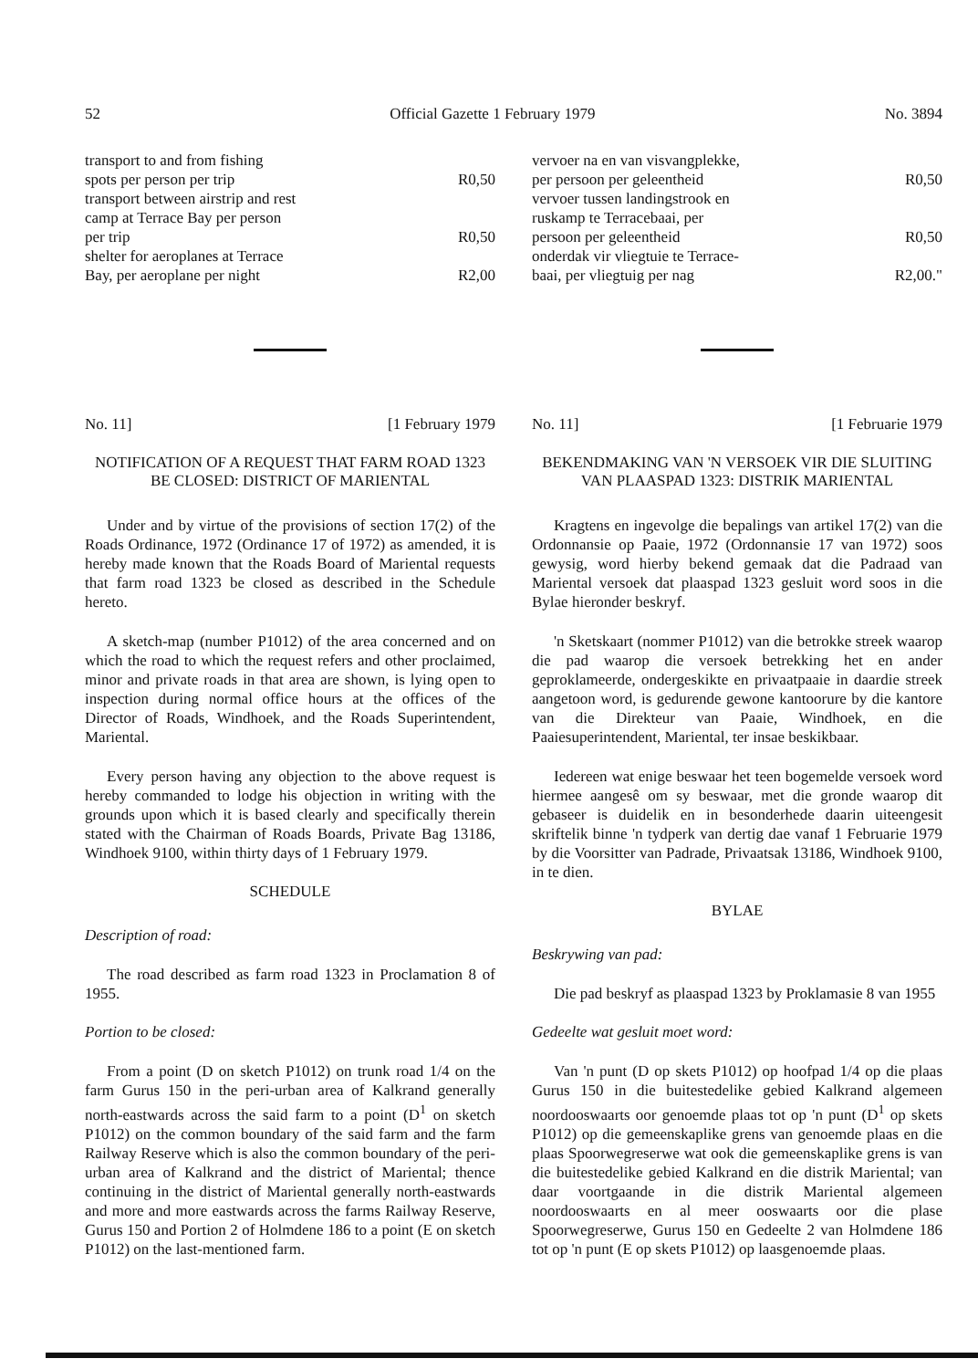52 Official Gazette 1 February 1979 No. 3894
transport to and from fishing
spots per person per trip R0,50
transport between airstrip and rest
camp at Terrace Bay per person
per trip R0,50
shelter for aeroplanes at Terrace
Bay, per aeroplane per night R2,00
No. 11] [1 February 1979
NOTIFICATION OF A REQUEST THAT FARM ROAD 1323 BE CLOSED: DISTRICT OF MARIENTAL
Under and by virtue of the provisions of section 17(2) of the Roads Ordinance, 1972 (Ordinance 17 of 1972) as amended, it is hereby made known that the Roads Board of Mariental requests that farm road 1323 be closed as described in the Schedule hereto.
A sketch-map (number P1012) of the area concerned and on which the road to which the request refers and other proclaimed, minor and private roads in that area are shown, is lying open to inspection during normal office hours at the offices of the Director of Roads, Windhoek, and the Roads Superintendent, Mariental.
Every person having any objection to the above request is hereby commanded to lodge his objection in writing with the grounds upon which it is based clearly and specifically therein stated with the Chairman of Roads Boards, Private Bag 13186, Windhoek 9100, within thirty days of 1 February 1979.
SCHEDULE
Description of road:
The road described as farm road 1323 in Proclamation 8 of 1955.
Portion to be closed:
From a point (D on sketch P1012) on trunk road 1/4 on the farm Gurus 150 in the peri-urban area of Kalkrand generally north-eastwards across the said farm to a point (D<sup>1</sup> on sketch P1012) on the common boundary of the said farm and the farm Railway Reserve which is also the common boundary of the peri-urban area of Kalkrand and the district of Mariental; thence continuing in the district of Mariental generally north-eastwards and more and more eastwards across the farms Railway Reserve, Gurus 150 and Portion 2 of Holmdene 186 to a point (E on sketch P1012) on the last-mentioned farm.
vervoer na en van visvangplekke,
per persoon per geleentheid R0,50
vervoer tussen landingstrook en
ruskamp te Terracebaai, per
persoon per geleentheid R0,50
onderdak vir vliegtuie te Terrace-
baai, per vliegtuig per nag R2,00."
No. 11] [1 Februarie 1979
BEKENDMAKING VAN 'N VERSOEK VIR DIE SLUITING VAN PLAASPAD 1323: DISTRIK MARIENTAL
Kragtens en ingevolge die bepalings van artikel 17(2) van die Ordonnansie op Paaie, 1972 (Ordonnansie 17 van 1972) soos gewysig, word hierby bekend gemaak dat die Padraad van Mariental versoek dat plaaspad 1323 gesluit word soos in die Bylae hieronder beskryf.
'n Sketskaart (nommer P1012) van die betrokke streek waarop die pad waarop die versoek betrekking het en ander geproklameerde, ondergeskikte en privaatpaaie in daardie streek aangetoon word, is gedurende gewone kantoorure by die kantore van die Direkteur van Paaie, Windhoek, en die Paaiesuperintendent, Mariental, ter insae beskikbaar.
Iedereen wat enige beswaar het teen bogemelde versoek word hiermee aangesê om sy beswaar, met die gronde waarop dit gebaseer is duidelik en in besonderhede daarin uiteengesit skriftelik binne 'n tydperk van dertig dae vanaf 1 Februarie 1979 by die Voorsitter van Padrade, Privaatsak 13186, Windhoek 9100, in te dien.
BYLAE
Beskrywing van pad:
Die pad beskryf as plaaspad 1323 by Proklamasie 8 van 1955
Gedeelte wat gesluit moet word:
Van 'n punt (D op skets P1012) op hoofpad 1/4 op die plaas Gurus 150 in die buitestedelike gebied Kalkrand algemeen noordooswaarts oor genoemde plaas tot op 'n punt (D<sup>1</sup> op skets P1012) op die gemeenskaplike grens van genoemde plaas en die plaas Spoorwegreserwe wat ook die gemeenskaplike grens is van die buitestedelike gebied Kalkrand en die distrik Mariental; van daar voortgaande in die distrik Mariental algemeen noordooswaarts en al meer ooswaarts oor die plase Spoorwegreserwe, Gurus 150 en Gedeelte 2 van Holmdene 186 tot op 'n punt (E op skets P1012) op laasgenoemde plaas.